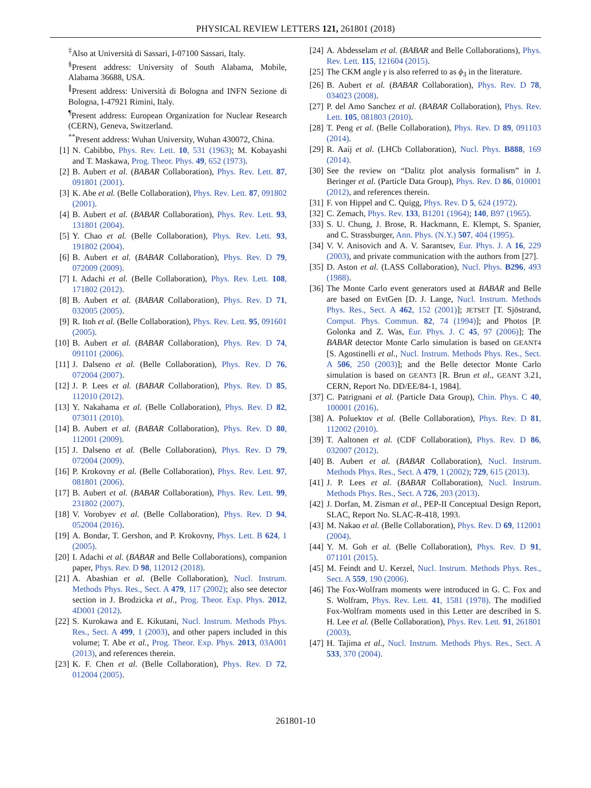PHYSICAL REVIEW LETTERS 121, 261801 (2018)
<sup>‡</sup> Also at Università di Sassari, I-07100 Sassari, Italy.
<sup>§</sup> Present address: University of South Alabama, Mobile, Alabama 36688, USA.
<sup>∥</sup>Present address: Università di Bologna and INFN Sezione di Bologna, I-47921 Rimini, Italy.
<sup>¶</sup> Present address: European Organization for Nuclear Research (CERN), Geneva, Switzerland.
<sup>**</sup> Present address: Wuhan University, Wuhan 430072, China.
[1] N. Cabibbo, Phys. Rev. Lett. 10, 531 (1963); M. Kobayashi and T. Maskawa, Prog. Theor. Phys. 49, 652 (1973).
[2] B. Aubert et al. (BABAR Collaboration), Phys. Rev. Lett. 87, 091801 (2001).
[3] K. Abe et al. (Belle Collaboration), Phys. Rev. Lett. 87, 091802 (2001).
[4] B. Aubert et al. (BABAR Collaboration), Phys. Rev. Lett. 93, 131801 (2004).
[5] Y. Chao et al. (Belle Collaboration), Phys. Rev. Lett. 93, 191802 (2004).
[6] B. Aubert et al. (BABAR Collaboration), Phys. Rev. D 79, 072009 (2009).
[7] I. Adachi et al. (Belle Collaboration), Phys. Rev. Lett. 108, 171802 (2012).
[8] B. Aubert et al. (BABAR Collaboration), Phys. Rev. D 71, 032005 (2005).
[9] R. Itoh et al. (Belle Collaboration), Phys. Rev. Lett. 95, 091601 (2005).
[10] B. Aubert et al. (BABAR Collaboration), Phys. Rev. D 74, 091101 (2006).
[11] J. Dalseno et al. (Belle Collaboration), Phys. Rev. D 76, 072004 (2007).
[12] J. P. Lees et al. (BABAR Collaboration), Phys. Rev. D 85, 112010 (2012).
[13] Y. Nakahama et al. (Belle Collaboration), Phys. Rev. D 82, 073011 (2010).
[14] B. Aubert et al. (BABAR Collaboration), Phys. Rev. D 80, 112001 (2009).
[15] J. Dalseno et al. (Belle Collaboration), Phys. Rev. D 79, 072004 (2009).
[16] P. Krokovny et al. (Belle Collaboration), Phys. Rev. Lett. 97, 081801 (2006).
[17] B. Aubert et al. (BABAR Collaboration), Phys. Rev. Lett. 99, 231802 (2007).
[18] V. Vorobyev et al. (Belle Collaboration), Phys. Rev. D 94, 052004 (2016).
[19] A. Bondar, T. Gershon, and P. Krokovny, Phys. Lett. B 624, 1 (2005).
[20] I. Adachi et al. (BABAR and Belle Collaborations), companion paper, Phys. Rev. D 98, 112012 (2018).
[21] A. Abashian et al. (Belle Collaboration), Nucl. Instrum. Methods Phys. Res., Sect. A 479, 117 (2002); also see detector section in J. Brodzicka et al., Prog. Theor. Exp. Phys. 2012, 4D001 (2012).
[22] S. Kurokawa and E. Kikutani, Nucl. Instrum. Methods Phys. Res., Sect. A 499, 1 (2003), and other papers included in this volume; T. Abe et al., Prog. Theor. Exp. Phys. 2013, 03A001 (2013), and references therein.
[23] K. F. Chen et al. (Belle Collaboration), Phys. Rev. D 72, 012004 (2005).
[24] A. Abdesselam et al. (BABAR and Belle Collaborations), Phys. Rev. Lett. 115, 121604 (2015).
[25] The CKM angle γ is also referred to as ϕ<sub>3</sub> in the literature.
[26] B. Aubert et al. (BABAR Collaboration), Phys. Rev. D 78, 034023 (2008).
[27] P. del Amo Sanchez et al. (BABAR Collaboration), Phys. Rev. Lett. 105, 081803 (2010).
[28] T. Peng et al. (Belle Collaboration), Phys. Rev. D 89, 091103 (2014).
[29] R. Aaij et al. (LHCb Collaboration), Nucl. Phys. B888, 169 (2014).
[30] See the review on “Dalitz plot analysis formalism” in J. Beringer et al. (Particle Data Group), Phys. Rev. D 86, 010001 (2012), and references therein.
[31] F. von Hippel and C. Quigg, Phys. Rev. D 5, 624 (1972).
[32] C. Zemach, Phys. Rev. 133, B1201 (1964); 140, B97 (1965).
[33] S. U. Chung, J. Brose, R. Hackmann, E. Klempt, S. Spanier, and C. Strassburger, Ann. Phys. (N.Y.) 507, 404 (1995).
[34] V. V. Anisovich and A. V. Sarantsev, Eur. Phys. J. A 16, 229 (2003), and private communication with the authors from [27].
[35] D. Aston et al. (LASS Collaboration), Nucl. Phys. B296, 493 (1988).
[36] The Monte Carlo event generators used at BABAR and Belle are based on EvtGen [D. J. Lange, Nucl. Instrum. Methods Phys. Res., Sect. A 462, 152 (2001)]; JETSET [T. Sjöstrand, Comput. Phys. Commun. 82, 74 (1994)]; and Photos [P. Golonka and Z. Was, Eur. Phys. J. C 45, 97 (2006)]; The BABAR detector Monte Carlo simulation is based on GEANT4 [S. Agostinelli et al., Nucl. Instrum. Methods Phys. Res., Sect. A 506, 250 (2003)]; and the Belle detector Monte Carlo simulation is based on GEANT3 [R. Brun et al., GEANT 3.21, CERN, Report No. DD/EE/84-1, 1984].
[37] C. Patrignani et al. (Particle Data Group), Chin. Phys. C 40, 100001 (2016).
[38] A. Poluektov et al. (Belle Collaboration), Phys. Rev. D 81, 112002 (2010).
[39] T. Aaltonen et al. (CDF Collaboration), Phys. Rev. D 86, 032007 (2012).
[40] B. Aubert et al. (BABAR Collaboration), Nucl. Instrum. Methods Phys. Res., Sect. A 479, 1 (2002); 729, 615 (2013).
[41] J. P. Lees et al. (BABAR Collaboration), Nucl. Instrum. Methods Phys. Res., Sect. A 726, 203 (2013).
[42] J. Dorfan, M. Zisman et al., PEP-II Conceptual Design Report, SLAC, Report No. SLAC-R-418, 1993.
[43] M. Nakao et al. (Belle Collaboration), Phys. Rev. D 69, 112001 (2004).
[44] Y. M. Goh et al. (Belle Collaboration), Phys. Rev. D 91, 071101 (2015).
[45] M. Feindt and U. Kerzel, Nucl. Instrum. Methods Phys. Res., Sect. A 559, 190 (2006).
[46] The Fox-Wolfram moments were introduced in G. C. Fox and S. Wolfram, Phys. Rev. Lett. 41, 1581 (1978). The modified Fox-Wolfram moments used in this Letter are described in S. H. Lee et al. (Belle Collaboration), Phys. Rev. Lett. 91, 261801 (2003).
[47] H. Tajima et al., Nucl. Instrum. Methods Phys. Res., Sect. A 533, 370 (2004).
261801-10